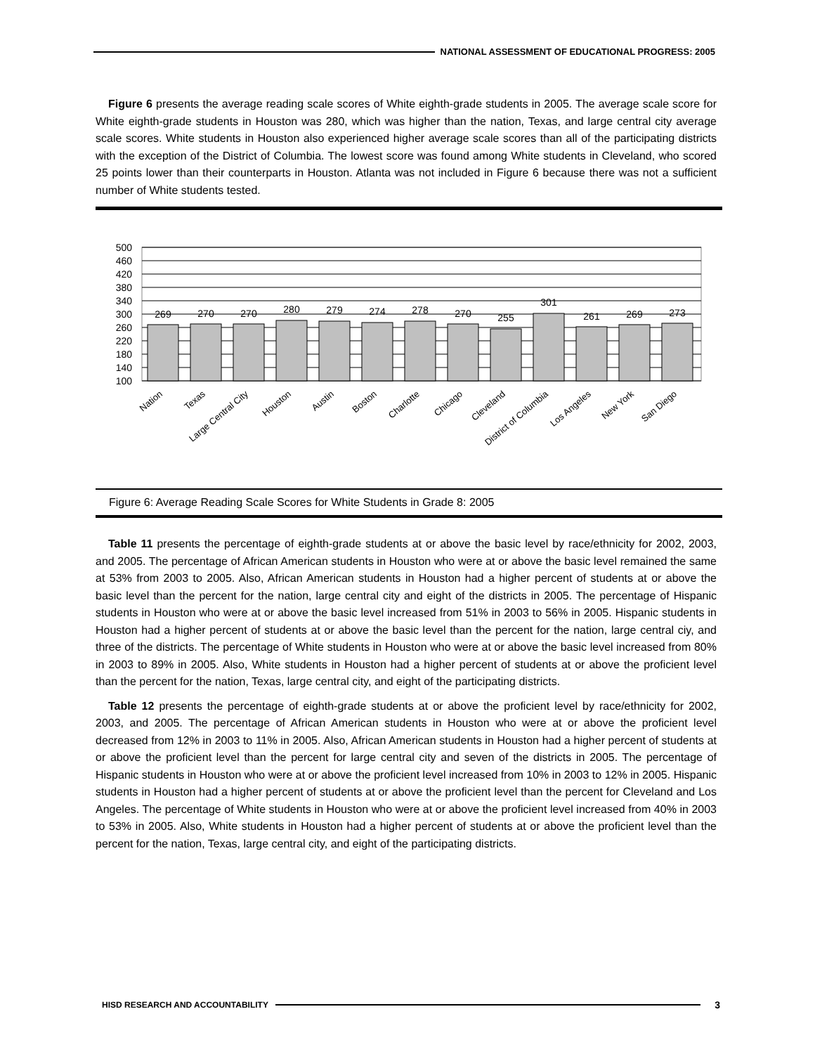NATIONAL ASSESSMENT OF EDUCATIONAL PROGRESS: 2005
Figure 6 presents the average reading scale scores of White eighth-grade students in 2005. The average scale score for White eighth-grade students in Houston was 280, which was higher than the nation, Texas, and large central city average scale scores. White students in Houston also experienced higher average scale scores than all of the participating districts with the exception of the District of Columbia. The lowest score was found among White students in Cleveland, who scored 25 points lower than their counterparts in Houston. Atlanta was not included in Figure 6 because there was not a sufficient number of White students tested.
500
460
420
380
340
300
260
220
180
140
100
269
270
270
280
279
274
278
270
255
301
261
269
273
Nation
Texas
Large Central City
Houston
Austin
Boston
Charlotte
Chicago
Cleveland
District of Columbia
Los Angeles
New York
San Diego
Figure 6: Average Reading Scale Scores for White Students in Grade 8: 2005
Table 11 presents the percentage of eighth-grade students at or above the basic level by race/ethnicity for 2002, 2003, and 2005. The percentage of African American students in Houston who were at or above the basic level remained the same at 53% from 2003 to 2005. Also, African American students in Houston had a higher percent of students at or above the basic level than the percent for the nation, large central city and eight of the districts in 2005. The percentage of Hispanic students in Houston who were at or above the basic level increased from 51% in 2003 to 56% in 2005. Hispanic students in Houston had a higher percent of students at or above the basic level than the percent for the nation, large central ciy, and three of the districts. The percentage of White students in Houston who were at or above the basic level increased from 80% in 2003 to 89% in 2005. Also, White students in Houston had a higher percent of students at or above the proficient level than the percent for the nation, Texas, large central city, and eight of the participating districts.
Table 12 presents the percentage of eighth-grade students at or above the proficient level by race/ethnicity for 2002, 2003, and 2005. The percentage of African American students in Houston who were at or above the proficient level decreased from 12% in 2003 to 11% in 2005. Also, African American students in Houston had a higher percent of students at or above the proficient level than the percent for large central city and seven of the districts in 2005. The percentage of Hispanic students in Houston who were at or above the proficient level increased from 10% in 2003 to 12% in 2005. Hispanic students in Houston had a higher percent of students at or above the proficient level than the percent for Cleveland and Los Angeles. The percentage of White students in Houston who were at or above the proficient level increased from 40% in 2003 to 53% in 2005. Also, White students in Houston had a higher percent of students at or above the proficient level than the percent for the nation, Texas, large central city, and eight of the participating districts.
HISD RESEARCH AND ACCOUNTABILITY
3